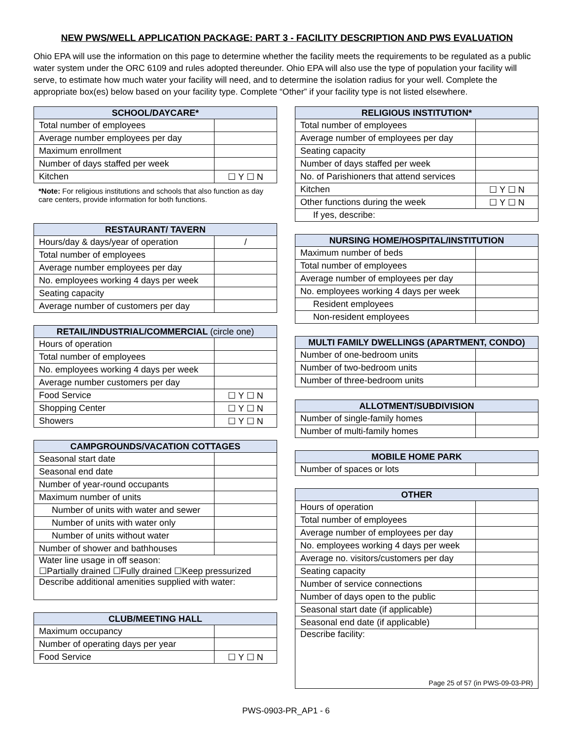NEW PWS/WELL APPLICATION PACKAGE: PART 3 - FACILITY DESCRIPTION AND PWS EVALUATION
Ohio EPA will use the information on this page to determine whether the facility meets the requirements to be regulated as a public water system under the ORC 6109 and rules adopted thereunder. Ohio EPA will also use the type of population your facility will serve, to estimate how much water your facility will need, and to determine the isolation radius for your well. Complete the appropriate box(es) below based on your facility type. Complete “Other” if your facility type is not listed elsewhere.
| SCHOOL/DAYCARE* | |
| --- | --- |
| Total number of employees | |
| Average number employees per day | |
| Maximum enrollment | |
| Number of days staffed per week | |
| Kitchen | ☐ Y ☐ N |
*Note: For religious institutions and schools that also function as day care centers, provide information for both functions.
| RESTAURANT/ TAVERN | |
| --- | --- |
| Hours/day & days/year of operation | / |
| Total number of employees | |
| Average number employees per day | |
| No. employees working 4 days per week | |
| Seating capacity | |
| Average number of customers per day | |
| RETAIL/INDUSTRIAL/COMMERCIAL (circle one) | |
| --- | --- |
| Hours of operation | |
| Total number of employees | |
| No. employees working 4 days per week | |
| Average number customers per day | |
| Food Service | ☐ Y ☐ N |
| Shopping Center | ☐ Y ☐ N |
| Showers | ☐ Y ☐ N |
| CAMPGROUNDS/VACATION COTTAGES | |
| --- | --- |
| Seasonal start date | |
| Seasonal end date | |
| Number of year-round occupants | |
| Maximum number of units | |
| Number of units with water and sewer | |
| Number of units with water only | |
| Number of units without water | |
| Number of shower and bathhouses | |
| Water line usage in off season: ☐Partially drained ☐Fully drained ☐Keep pressurized | |
| Describe additional amenities supplied with water: | |
| CLUB/MEETING HALL | |
| --- | --- |
| Maximum occupancy | |
| Number of operating days per year | |
| Food Service | ☐ Y ☐ N |
| RELIGIOUS INSTITUTION* | |
| --- | --- |
| Total number of employees | |
| Average number of employees per day | |
| Seating capacity | |
| Number of days staffed per week | |
| No. of Parishioners that attend services | |
| Kitchen | ☐ Y ☐ N |
| Other functions during the week | ☐ Y ☐ N |
| If yes, describe: | |
| NURSING HOME/HOSPITAL/INSTITUTION | |
| --- | --- |
| Maximum number of beds | |
| Total number of employees | |
| Average number of employees per day | |
| No. employees working 4 days per week | |
| Resident employees | |
| Non-resident employees | |
| MULTI FAMILY DWELLINGS (APARTMENT, CONDO) | |
| --- | --- |
| Number of one-bedroom units | |
| Number of two-bedroom units | |
| Number of three-bedroom units | |
| ALLOTMENT/SUBDIVISION | |
| --- | --- |
| Number of single-family homes | |
| Number of multi-family homes | |
| MOBILE HOME PARK | |
| --- | --- |
| Number of spaces or lots | |
| OTHER | |
| --- | --- |
| Hours of operation | |
| Total number of employees | |
| Average number of employees per day | |
| No. employees working 4 days per week | |
| Average no. visitors/customers per day | |
| Seating capacity | |
| Number of service connections | |
| Number of days open to the public | |
| Seasonal start date (if applicable) | |
| Seasonal end date (if applicable) | |
| Describe facility: Page 25 of 57 (in PWS-09-03-PR) | |
PWS-0903-PR_AP1 - 6